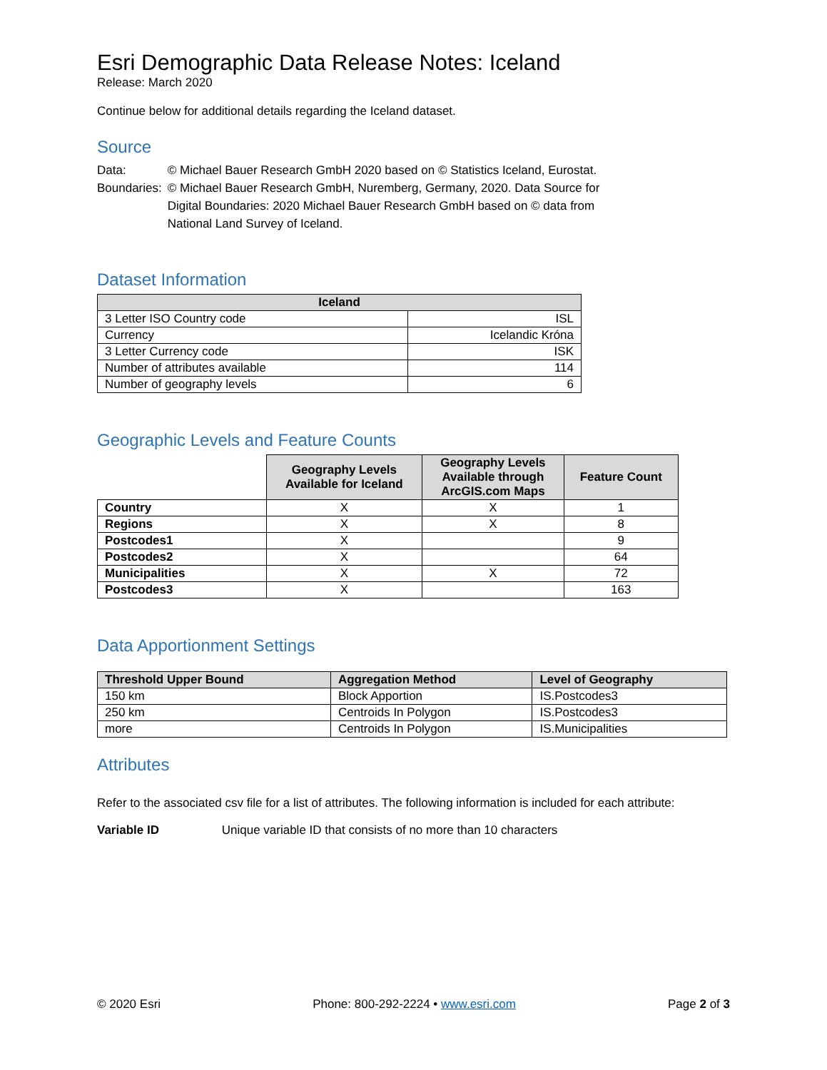Esri Demographic Data Release Notes: Iceland
Release: March 2020
Continue below for additional details regarding the Iceland dataset.
Source
| Data: | © Michael Bauer Research GmbH 2020 based on © Statistics Iceland, Eurostat. |
| Boundaries: | © Michael Bauer Research GmbH, Nuremberg, Germany, 2020. Data Source for Digital Boundaries: 2020 Michael Bauer Research GmbH based on © data from National Land Survey of Iceland. |
Dataset Information
| Iceland | |
| --- | --- |
| 3 Letter ISO Country code | ISL |
| Currency | Icelandic Króna |
| 3 Letter Currency code | ISK |
| Number of attributes available | 114 |
| Number of geography levels | 6 |
Geographic Levels and Feature Counts
| | Geography Levels Available for Iceland | Geography Levels Available through ArcGIS.com Maps | Feature Count |
| Country | X | X | 1 |
| Regions | X | X | 8 |
| Postcodes1 | X | | 9 |
| Postcodes2 | X | | 64 |
| Municipalities | X | X | 72 |
| Postcodes3 | X | | 163 |
Data Apportionment Settings
| Threshold Upper Bound | Aggregation Method | Level of Geography |
| --- | --- | --- |
| 150 km | Block Apportion | IS.Postcodes3 |
| 250 km | Centroids In Polygon | IS.Postcodes3 |
| more | Centroids In Polygon | IS.Municipalities |
Attributes
Refer to the associated csv file for a list of attributes. The following information is included for each attribute:
Variable ID Unique variable ID that consists of no more than 10 characters
© 2020 Esri Phone: 800-292-2224 • www.esri.com Page 2 of 3